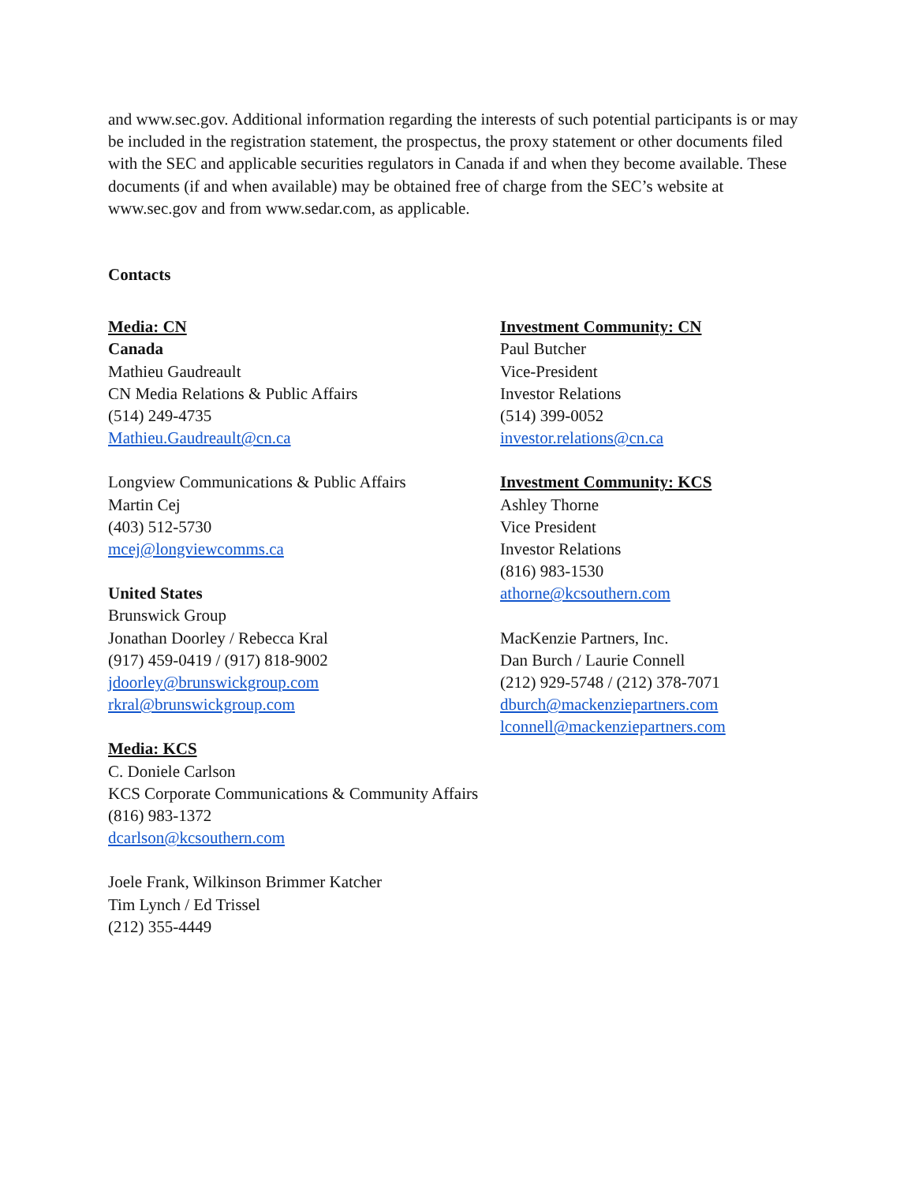and www.sec.gov. Additional information regarding the interests of such potential participants is or may be included in the registration statement, the prospectus, the proxy statement or other documents filed with the SEC and applicable securities regulators in Canada if and when they become available. These documents (if and when available) may be obtained free of charge from the SEC’s website at www.sec.gov and from www.sedar.com, as applicable.
Contacts
Media: CN
Canada
Mathieu Gaudreault
CN Media Relations & Public Affairs
(514) 249-4735
Mathieu.Gaudreault@cn.ca
Longview Communications & Public Affairs
Martin Cej
(403) 512-5730
mcej@longviewcomms.ca
United States
Brunswick Group
Jonathan Doorley / Rebecca Kral
(917) 459-0419 / (917) 818-9002
jdoorley@brunswickgroup.com
rkral@brunswickgroup.com
Media: KCS
C. Doniele Carlson
KCS Corporate Communications & Community Affairs
(816) 983-1372
dcarlson@kcsouthern.com
Joele Frank, Wilkinson Brimmer Katcher
Tim Lynch / Ed Trissel
(212) 355-4449
Investment Community: CN
Paul Butcher
Vice-President
Investor Relations
(514) 399-0052
investor.relations@cn.ca
Investment Community: KCS
Ashley Thorne
Vice President
Investor Relations
(816) 983-1530
athorne@kcsouthern.com
MacKenzie Partners, Inc.
Dan Burch / Laurie Connell
(212) 929-5748 / (212) 378-7071
dburch@mackenziepartners.com
lconnell@mackenziepartners.com